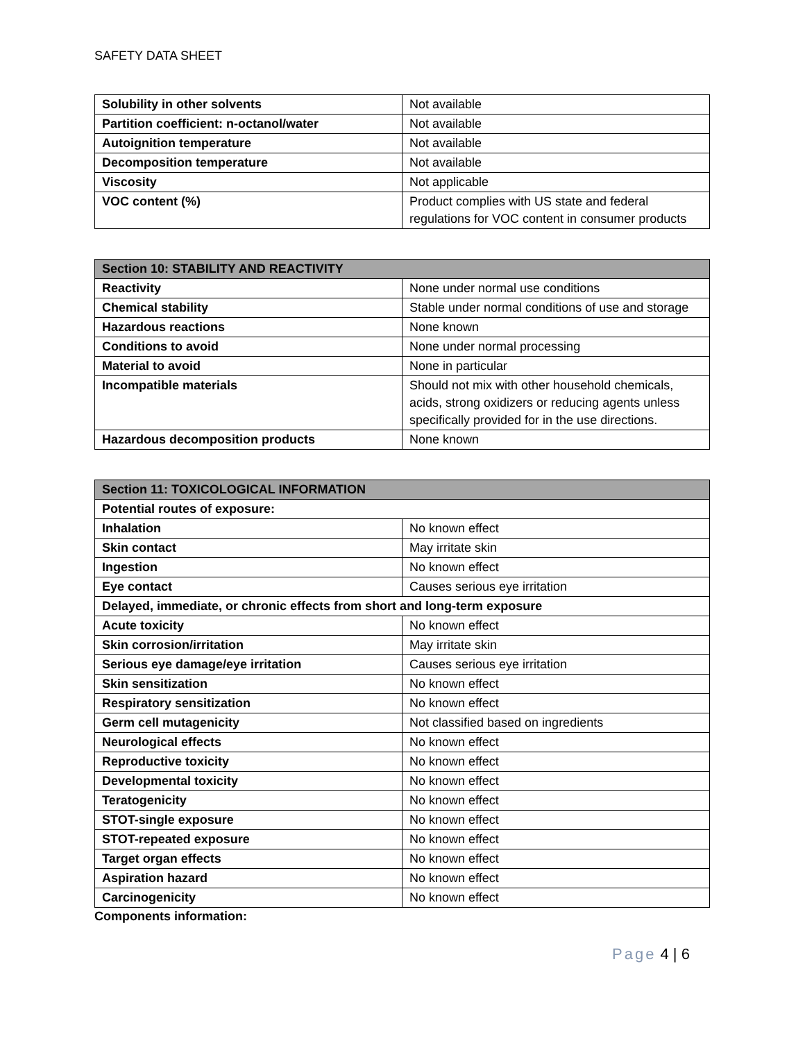SAFETY DATA SHEET
| Solubility in other solvents | Not available |
| Partition coefficient: n-octanol/water | Not available |
| Autoignition temperature | Not available |
| Decomposition temperature | Not available |
| Viscosity | Not applicable |
| VOC content (%) | Product complies with US state and federal regulations for VOC content in consumer products |
| Section 10: STABILITY AND REACTIVITY | |
| --- | --- |
| Reactivity | None under normal use conditions |
| Chemical stability | Stable under normal conditions of use and storage |
| Hazardous reactions | None known |
| Conditions to avoid | None under normal processing |
| Material to avoid | None in particular |
| Incompatible materials | Should not mix with other household chemicals, acids, strong oxidizers or reducing agents unless specifically provided for in the use directions. |
| Hazardous decomposition products | None known |
| Section 11: TOXICOLOGICAL INFORMATION | |
| --- | --- |
| Potential routes of exposure: | |
| Inhalation | No known effect |
| Skin contact | May irritate skin |
| Ingestion | No known effect |
| Eye contact | Causes serious eye irritation |
| Delayed, immediate, or chronic effects from short and long-term exposure | |
| Acute toxicity | No known effect |
| Skin corrosion/irritation | May irritate skin |
| Serious eye damage/eye irritation | Causes serious eye irritation |
| Skin sensitization | No known effect |
| Respiratory sensitization | No known effect |
| Germ cell mutagenicity | Not classified based on ingredients |
| Neurological effects | No known effect |
| Reproductive toxicity | No known effect |
| Developmental toxicity | No known effect |
| Teratogenicity | No known effect |
| STOT-single exposure | No known effect |
| STOT-repeated exposure | No known effect |
| Target organ effects | No known effect |
| Aspiration hazard | No known effect |
| Carcinogenicity | No known effect |
Components information:
Page 4 | 6